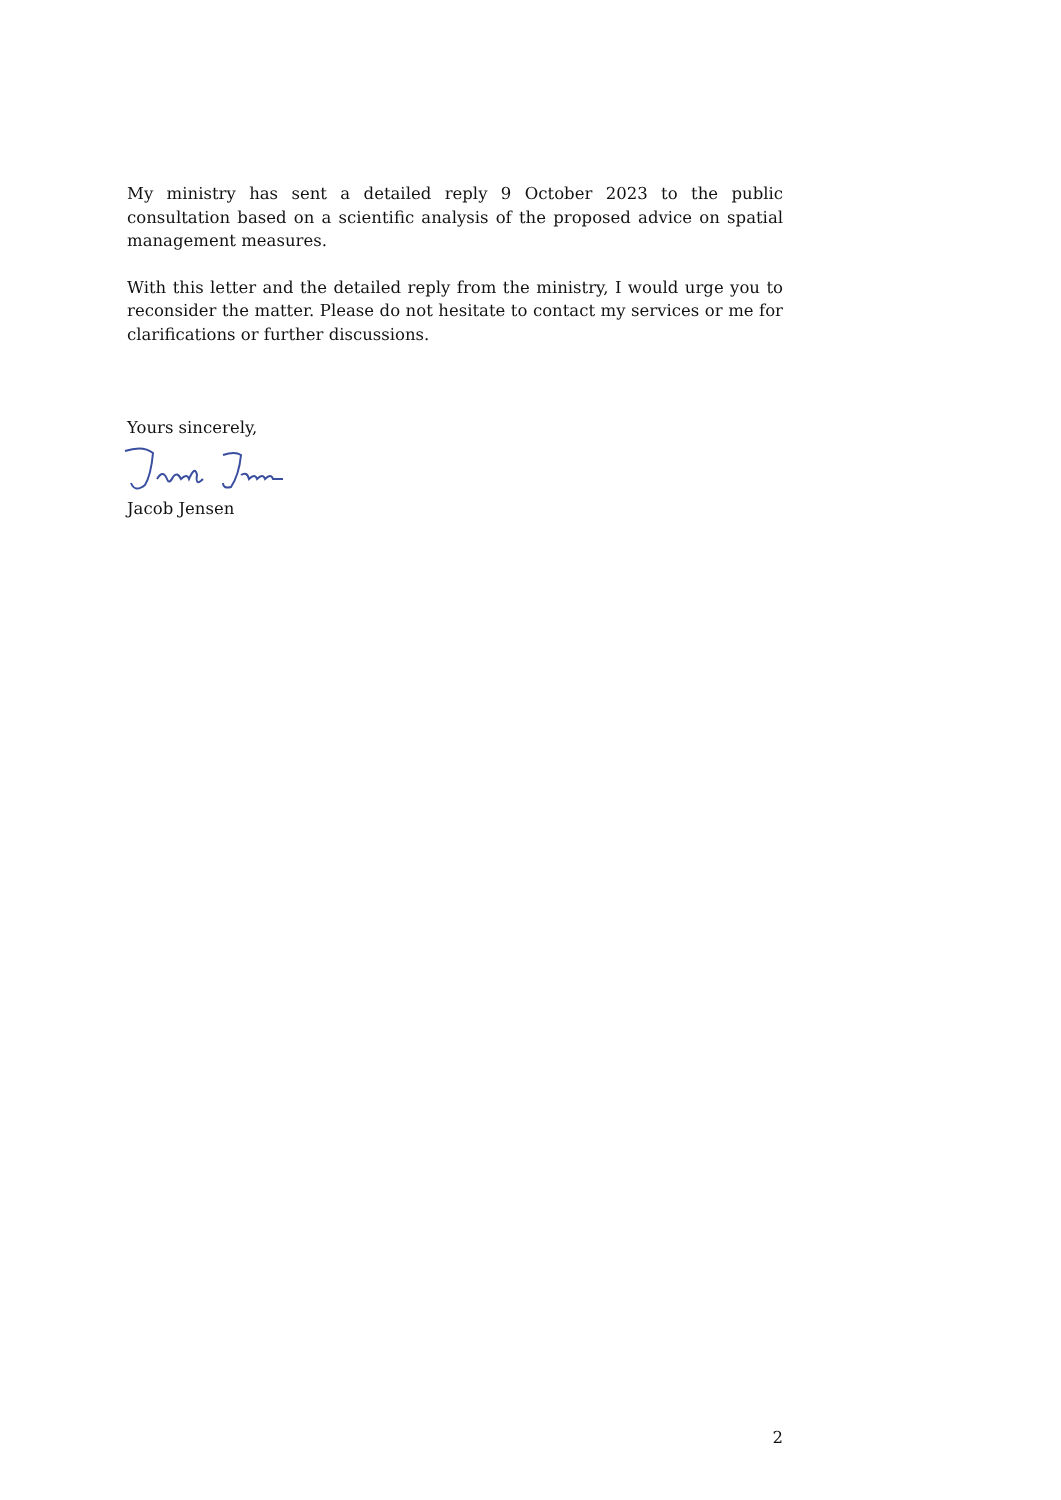My ministry has sent a detailed reply 9 October 2023 to the public consultation based on a scientific analysis of the proposed advice on spatial management measures.
With this letter and the detailed reply from the ministry, I would urge you to reconsider the matter. Please do not hesitate to contact my services or me for clarifications or further discussions.
Yours sincerely,
Jacob Jensen
2